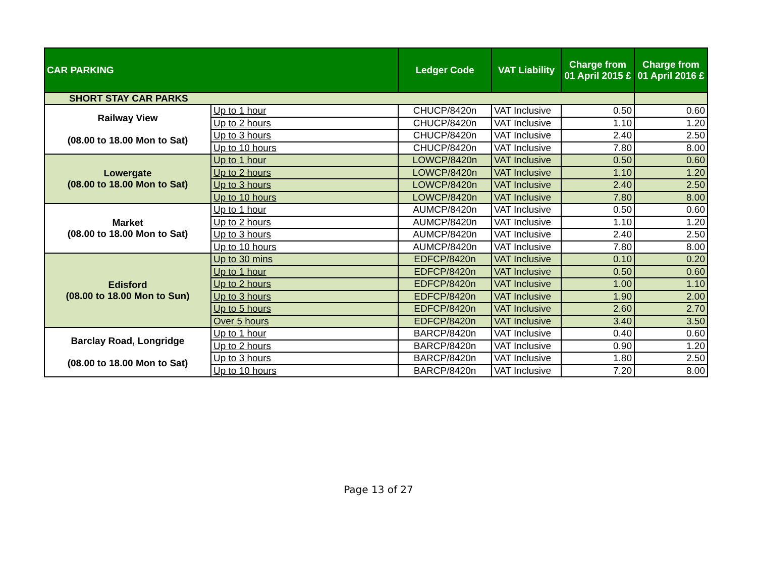| CAR PARKING | | Ledger Code | VAT Liability | Charge from 01 April 2015 £ | Charge from 01 April 2016 £ |
| --- | --- | --- | --- | --- | --- |
| SHORT STAY CAR PARKS | | | | | |
| Railway View (08.00 to 18.00 Mon to Sat) | Up to 1 hour | CHUCP/8420n | VAT Inclusive | 0.50 | 0.60 |
| | Up to 2 hours | CHUCP/8420n | VAT Inclusive | 1.10 | 1.20 |
| | Up to 3 hours | CHUCP/8420n | VAT Inclusive | 2.40 | 2.50 |
| | Up to 10 hours | CHUCP/8420n | VAT Inclusive | 7.80 | 8.00 |
| Lowergate (08.00 to 18.00 Mon to Sat) | Up to 1 hour | LOWCP/8420n | VAT Inclusive | 0.50 | 0.60 |
| | Up to 2 hours | LOWCP/8420n | VAT Inclusive | 1.10 | 1.20 |
| | Up to 3 hours | LOWCP/8420n | VAT Inclusive | 2.40 | 2.50 |
| | Up to 10 hours | LOWCP/8420n | VAT Inclusive | 7.80 | 8.00 |
| Market (08.00 to 18.00 Mon to Sat) | Up to 1 hour | AUMCP/8420n | VAT Inclusive | 0.50 | 0.60 |
| | Up to 2 hours | AUMCP/8420n | VAT Inclusive | 1.10 | 1.20 |
| | Up to 3 hours | AUMCP/8420n | VAT Inclusive | 2.40 | 2.50 |
| | Up to 10 hours | AUMCP/8420n | VAT Inclusive | 7.80 | 8.00 |
| Edisford (08.00 to 18.00 Mon to Sun) | Up to 30 mins | EDFCP/8420n | VAT Inclusive | 0.10 | 0.20 |
| | Up to 1 hour | EDFCP/8420n | VAT Inclusive | 0.50 | 0.60 |
| | Up to 2 hours | EDFCP/8420n | VAT Inclusive | 1.00 | 1.10 |
| | Up to 3 hours | EDFCP/8420n | VAT Inclusive | 1.90 | 2.00 |
| | Up to 5 hours | EDFCP/8420n | VAT Inclusive | 2.60 | 2.70 |
| | Over 5 hours | EDFCP/8420n | VAT Inclusive | 3.40 | 3.50 |
| Barclay Road, Longridge (08.00 to 18.00 Mon to Sat) | Up to 1 hour | BARCP/8420n | VAT Inclusive | 0.40 | 0.60 |
| | Up to 2 hours | BARCP/8420n | VAT Inclusive | 0.90 | 1.20 |
| | Up to 3 hours | BARCP/8420n | VAT Inclusive | 1.80 | 2.50 |
| | Up to 10 hours | BARCP/8420n | VAT Inclusive | 7.20 | 8.00 |
Page 13 of 27